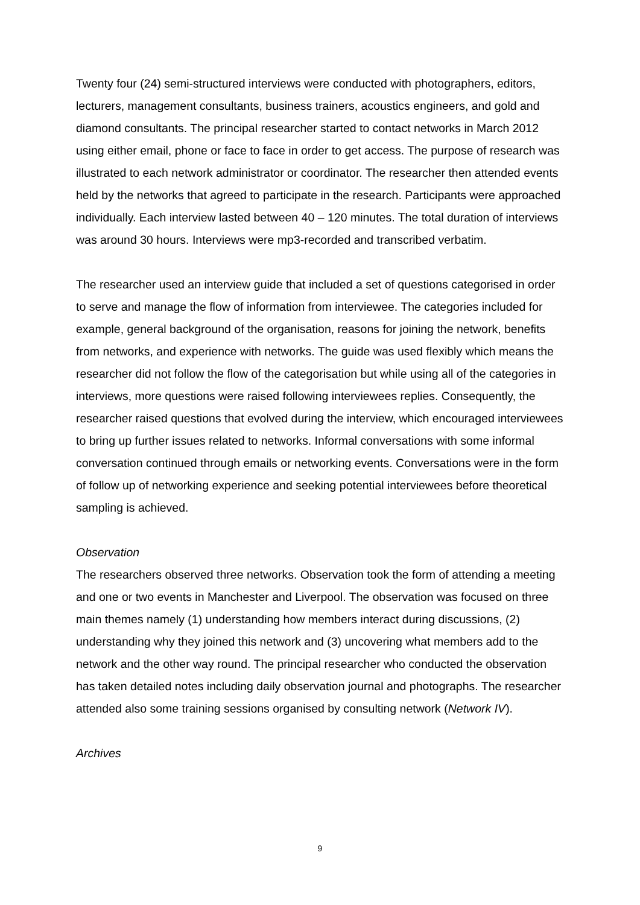Twenty four (24) semi-structured interviews were conducted with photographers, editors, lecturers, management consultants, business trainers, acoustics engineers, and gold and diamond consultants. The principal researcher started to contact networks in March 2012 using either email, phone or face to face in order to get access. The purpose of research was illustrated to each network administrator or coordinator. The researcher then attended events held by the networks that agreed to participate in the research. Participants were approached individually. Each interview lasted between 40 – 120 minutes. The total duration of interviews was around 30 hours. Interviews were mp3-recorded and transcribed verbatim.
The researcher used an interview guide that included a set of questions categorised in order to serve and manage the flow of information from interviewee. The categories included for example, general background of the organisation, reasons for joining the network, benefits from networks, and experience with networks. The guide was used flexibly which means the researcher did not follow the flow of the categorisation but while using all of the categories in interviews, more questions were raised following interviewees replies. Consequently, the researcher raised questions that evolved during the interview, which encouraged interviewees to bring up further issues related to networks. Informal conversations with some informal conversation continued through emails or networking events. Conversations were in the form of follow up of networking experience and seeking potential interviewees before theoretical sampling is achieved.
Observation
The researchers observed three networks. Observation took the form of attending a meeting and one or two events in Manchester and Liverpool. The observation was focused on three main themes namely (1) understanding how members interact during discussions, (2) understanding why they joined this network and (3) uncovering what members add to the network and the other way round. The principal researcher who conducted the observation has taken detailed notes including daily observation journal and photographs. The researcher attended also some training sessions organised by consulting network (Network IV).
Archives
9